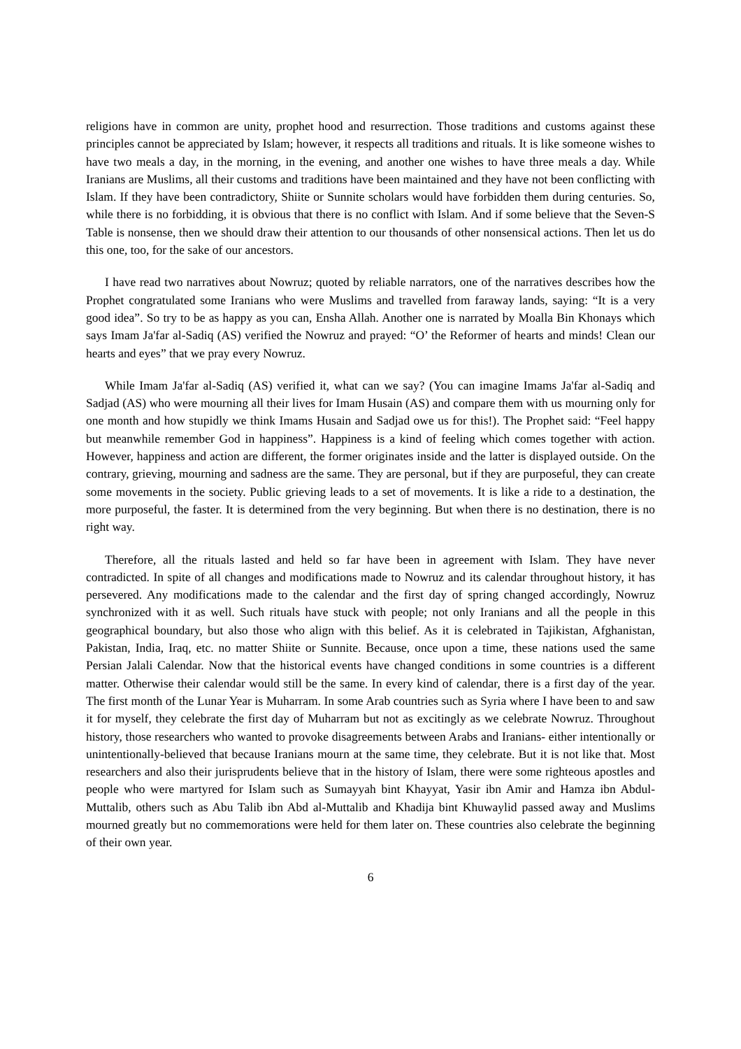religions have in common are unity, prophet hood and resurrection. Those traditions and customs against these principles cannot be appreciated by Islam; however, it respects all traditions and rituals. It is like someone wishes to have two meals a day, in the morning, in the evening, and another one wishes to have three meals a day. While Iranians are Muslims, all their customs and traditions have been maintained and they have not been conflicting with Islam. If they have been contradictory, Shiite or Sunnite scholars would have forbidden them during centuries. So, while there is no forbidding, it is obvious that there is no conflict with Islam. And if some believe that the Seven-S Table is nonsense, then we should draw their attention to our thousands of other nonsensical actions. Then let us do this one, too, for the sake of our ancestors.
I have read two narratives about Nowruz; quoted by reliable narrators, one of the narratives describes how the Prophet congratulated some Iranians who were Muslims and travelled from faraway lands, saying: “It is a very good idea”. So try to be as happy as you can, Ensha Allah. Another one is narrated by Moalla Bin Khonays which says Imam Ja'far al-Sadiq (AS) verified the Nowruz and prayed: “O’ the Reformer of hearts and minds! Clean our hearts and eyes” that we pray every Nowruz.
While Imam Ja'far al-Sadiq (AS) verified it, what can we say? (You can imagine Imams Ja'far al-Sadiq and Sadjad (AS) who were mourning all their lives for Imam Husain (AS) and compare them with us mourning only for one month and how stupidly we think Imams Husain and Sadjad owe us for this!). The Prophet said: “Feel happy but meanwhile remember God in happiness”. Happiness is a kind of feeling which comes together with action. However, happiness and action are different, the former originates inside and the latter is displayed outside. On the contrary, grieving, mourning and sadness are the same. They are personal, but if they are purposeful, they can create some movements in the society. Public grieving leads to a set of movements. It is like a ride to a destination, the more purposeful, the faster. It is determined from the very beginning. But when there is no destination, there is no right way.
Therefore, all the rituals lasted and held so far have been in agreement with Islam. They have never contradicted. In spite of all changes and modifications made to Nowruz and its calendar throughout history, it has persevered. Any modifications made to the calendar and the first day of spring changed accordingly, Nowruz synchronized with it as well. Such rituals have stuck with people; not only Iranians and all the people in this geographical boundary, but also those who align with this belief. As it is celebrated in Tajikistan, Afghanistan, Pakistan, India, Iraq, etc. no matter Shiite or Sunnite. Because, once upon a time, these nations used the same Persian Jalali Calendar. Now that the historical events have changed conditions in some countries is a different matter. Otherwise their calendar would still be the same. In every kind of calendar, there is a first day of the year. The first month of the Lunar Year is Muharram. In some Arab countries such as Syria where I have been to and saw it for myself, they celebrate the first day of Muharram but not as excitingly as we celebrate Nowruz. Throughout history, those researchers who wanted to provoke disagreements between Arabs and Iranians- either intentionally or unintentionally-believed that because Iranians mourn at the same time, they celebrate. But it is not like that. Most researchers and also their jurisprudents believe that in the history of Islam, there were some righteous apostles and people who were martyred for Islam such as Sumayyah bint Khayyat, Yasir ibn Amir and Hamza ibn Abdul-Muttalib, others such as Abu Talib ibn Abd al-Muttalib and Khadija bint Khuwaylid passed away and Muslims mourned greatly but no commemorations were held for them later on. These countries also celebrate the beginning of their own year.
6